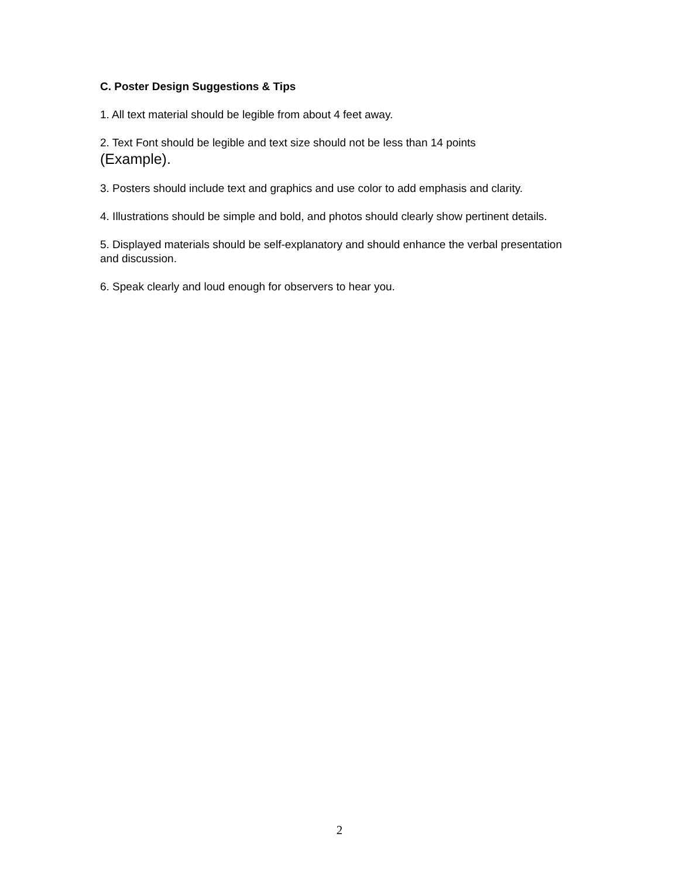C. Poster Design Suggestions & Tips
1. All text material should be legible from about 4 feet away.
2. Text Font should be legible and text size should not be less than 14 points
(Example).
3. Posters should include text and graphics and use color to add emphasis and clarity.
4. Illustrations should be simple and bold, and photos should clearly show pertinent details.
5. Displayed materials should be self-explanatory and should enhance the verbal presentation and discussion.
6. Speak clearly and loud enough for observers to hear you.
2